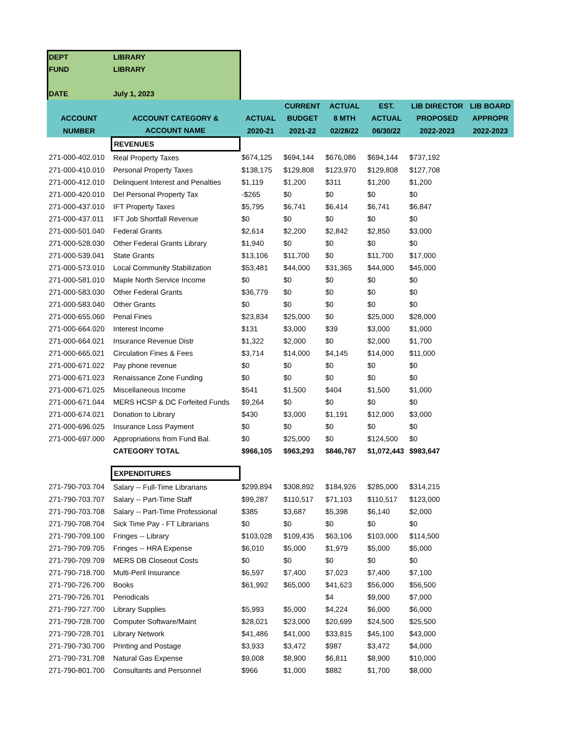| DEPT | LIBRARY | | | | | | |
| FUND | LIBRARY | | | | | | |
| DATE | July 1, 2023 | | | | | | |
| | | | CURRENT | ACTUAL | EST. | LIB DIRECTOR | LIB BOARD |
| ACCOUNT | ACCOUNT CATEGORY & | ACTUAL | BUDGET | 8 MTH | ACTUAL | PROPOSED | APPROPR |
| NUMBER | ACCOUNT NAME | 2020-21 | 2021-22 | 02/28/22 | 06/30/22 | 2022-2023 | 2022-2023 |
| | REVENUES | | | | | | |
| 271-000-402.010 | Real Property Taxes | $674,125 | $694,144 | $676,086 | $694,144 | $737,192 | |
| 271-000-410.010 | Personal Property Taxes | $138,175 | $129,808 | $123,970 | $129,808 | $127,708 | |
| 271-000-412.010 | Delinquent Interest and Penalties | $1,119 | $1,200 | $311 | $1,200 | $1,200 | |
| 271-000-420.010 | Del Personal Property Tax | -$265 | $0 | $0 | $0 | $0 | |
| 271-000-437.010 | IFT Property Taxes | $5,795 | $6,741 | $6,414 | $6,741 | $6,847 | |
| 271-000-437.011 | IFT Job Shortfall Revenue | $0 | $0 | $0 | $0 | $0 | |
| 271-000-501.040 | Federal Grants | $2,614 | $2,200 | $2,842 | $2,850 | $3,000 | |
| 271-000-528.030 | Other Federal Grants Library | $1,940 | $0 | $0 | $0 | $0 | |
| 271-000-539.041 | State Grants | $13,106 | $11,700 | $0 | $11,700 | $17,000 | |
| 271-000-573.010 | Local Community Stabilization | $53,481 | $44,000 | $31,365 | $44,000 | $45,000 | |
| 271-000-581.010 | Maple North Service Income | $0 | $0 | $0 | $0 | $0 | |
| 271-000-583.030 | Other Federal Grants | $36,779 | $0 | $0 | $0 | $0 | |
| 271-000-583.040 | Other Grants | $0 | $0 | $0 | $0 | $0 | |
| 271-000-655.060 | Penal Fines | $23,834 | $25,000 | $0 | $25,000 | $28,000 | |
| 271-000-664.020 | Interest Income | $131 | $3,000 | $39 | $3,000 | $1,000 | |
| 271-000-664.021 | Insurance Revenue Distr | $1,322 | $2,000 | $0 | $2,000 | $1,700 | |
| 271-000-665.021 | Circulation Fines & Fees | $3,714 | $14,000 | $4,145 | $14,000 | $11,000 | |
| 271-000-671.022 | Pay phone revenue | $0 | $0 | $0 | $0 | $0 | |
| 271-000-671.023 | Renaissance Zone Funding | $0 | $0 | $0 | $0 | $0 | |
| 271-000-671.025 | Miscellaneous Income | $541 | $1,500 | $404 | $1,500 | $1,000 | |
| 271-000-671.044 | MERS HCSP & DC Forfeited Funds | $9,264 | $0 | $0 | $0 | $0 | |
| 271-000-674.021 | Donation to Library | $430 | $3,000 | $1,191 | $12,000 | $3,000 | |
| 271-000-696.025 | Insurance Loss Payment | $0 | $0 | $0 | $0 | $0 | |
| 271-000-697.000 | Appropriations from Fund Bal. | $0 | $25,000 | $0 | $124,500 | $0 | |
| | CATEGORY TOTAL | $966,105 | $963,293 | $846,767 | $1,072,443 | $983,647 | |
| | EXPENDITURES | | | | | | |
| 271-790-703.704 | Salary -- Full-Time Librarians | $299,894 | $308,892 | $184,926 | $285,000 | $314,215 | |
| 271-790-703.707 | Salary -- Part-Time Staff | $99,287 | $110,517 | $71,103 | $110,517 | $123,000 | |
| 271-790-703.708 | Salary -- Part-Time Professional | $385 | $3,687 | $5,398 | $6,140 | $2,000 | |
| 271-790-708.704 | Sick Time Pay - FT Librarians | $0 | $0 | $0 | $0 | $0 | |
| 271-790-709.100 | Fringes -- Library | $103,028 | $109,435 | $63,106 | $103,000 | $114,500 | |
| 271-790-709.705 | Fringes -- HRA Expense | $6,010 | $5,000 | $1,979 | $5,000 | $5,000 | |
| 271-790-709.709 | MERS DB Closeout Costs | $0 | $0 | $0 | $0 | $0 | |
| 271-790-718.700 | Multi-Peril Insurance | $6,597 | $7,400 | $7,023 | $7,400 | $7,100 | |
| 271-790-726.700 | Books | $61,992 | $65,000 | $41,623 | $56,000 | $56,500 | |
| 271-790-726.701 | Periodicals | | | $4 | $9,000 | $7,000 | |
| 271-790-727.700 | Library Supplies | $5,993 | $5,000 | $4,224 | $6,000 | $6,000 | |
| 271-790-728.700 | Computer Software/Maint | $28,021 | $23,000 | $20,699 | $24,500 | $25,500 | |
| 271-790-728.701 | Library Network | $41,486 | $41,000 | $33,815 | $45,100 | $43,000 | |
| 271-790-730.700 | Printing and Postage | $3,933 | $3,472 | $987 | $3,472 | $4,000 | |
| 271-790-731.708 | Natural Gas Expense | $9,008 | $8,900 | $6,811 | $8,900 | $10,000 | |
| 271-790-801.700 | Consultants and Personnel | $966 | $1,000 | $882 | $1,700 | $8,000 | |